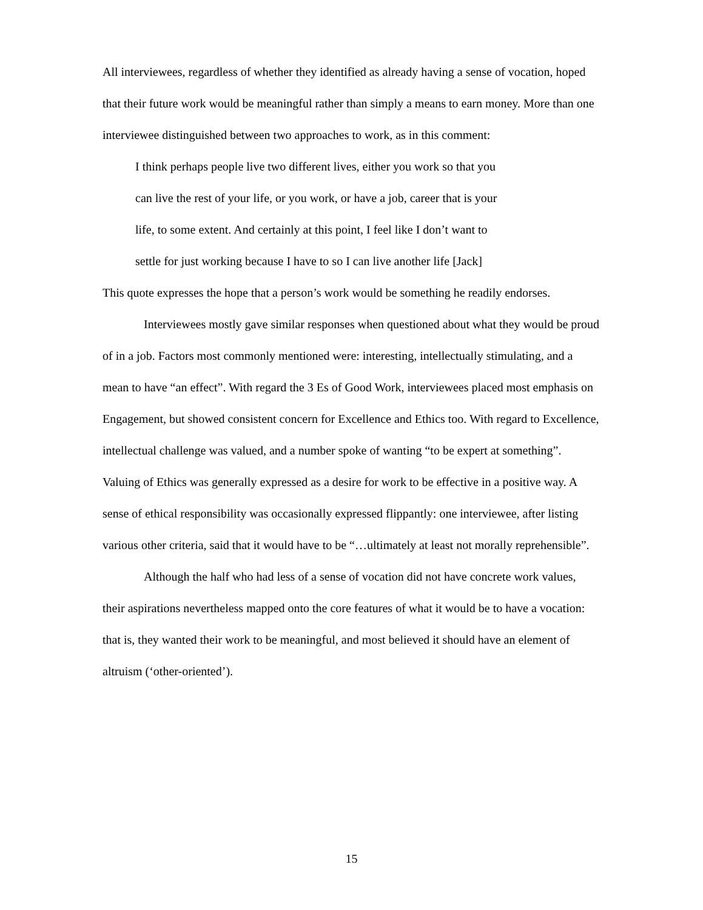All interviewees, regardless of whether they identified as already having a sense of vocation, hoped that their future work would be meaningful rather than simply a means to earn money. More than one interviewee distinguished between two approaches to work, as in this comment:
I think perhaps people live two different lives, either you work so that you
can live the rest of your life, or you work, or have a job, career that is your
life, to some extent. And certainly at this point, I feel like I don’t want to
settle for just working because I have to so I can live another life [Jack]
This quote expresses the hope that a person’s work would be something he readily endorses.
Interviewees mostly gave similar responses when questioned about what they would be proud of in a job. Factors most commonly mentioned were: interesting, intellectually stimulating, and a mean to have “an effect”. With regard the 3 Es of Good Work, interviewees placed most emphasis on Engagement, but showed consistent concern for Excellence and Ethics too. With regard to Excellence, intellectual challenge was valued, and a number spoke of wanting “to be expert at something”. Valuing of Ethics was generally expressed as a desire for work to be effective in a positive way. A sense of ethical responsibility was occasionally expressed flippantly: one interviewee, after listing various other criteria, said that it would have to be “…ultimately at least not morally reprehensible”.
Although the half who had less of a sense of vocation did not have concrete work values, their aspirations nevertheless mapped onto the core features of what it would be to have a vocation: that is, they wanted their work to be meaningful, and most believed it should have an element of altruism (‘other-oriented’).
15